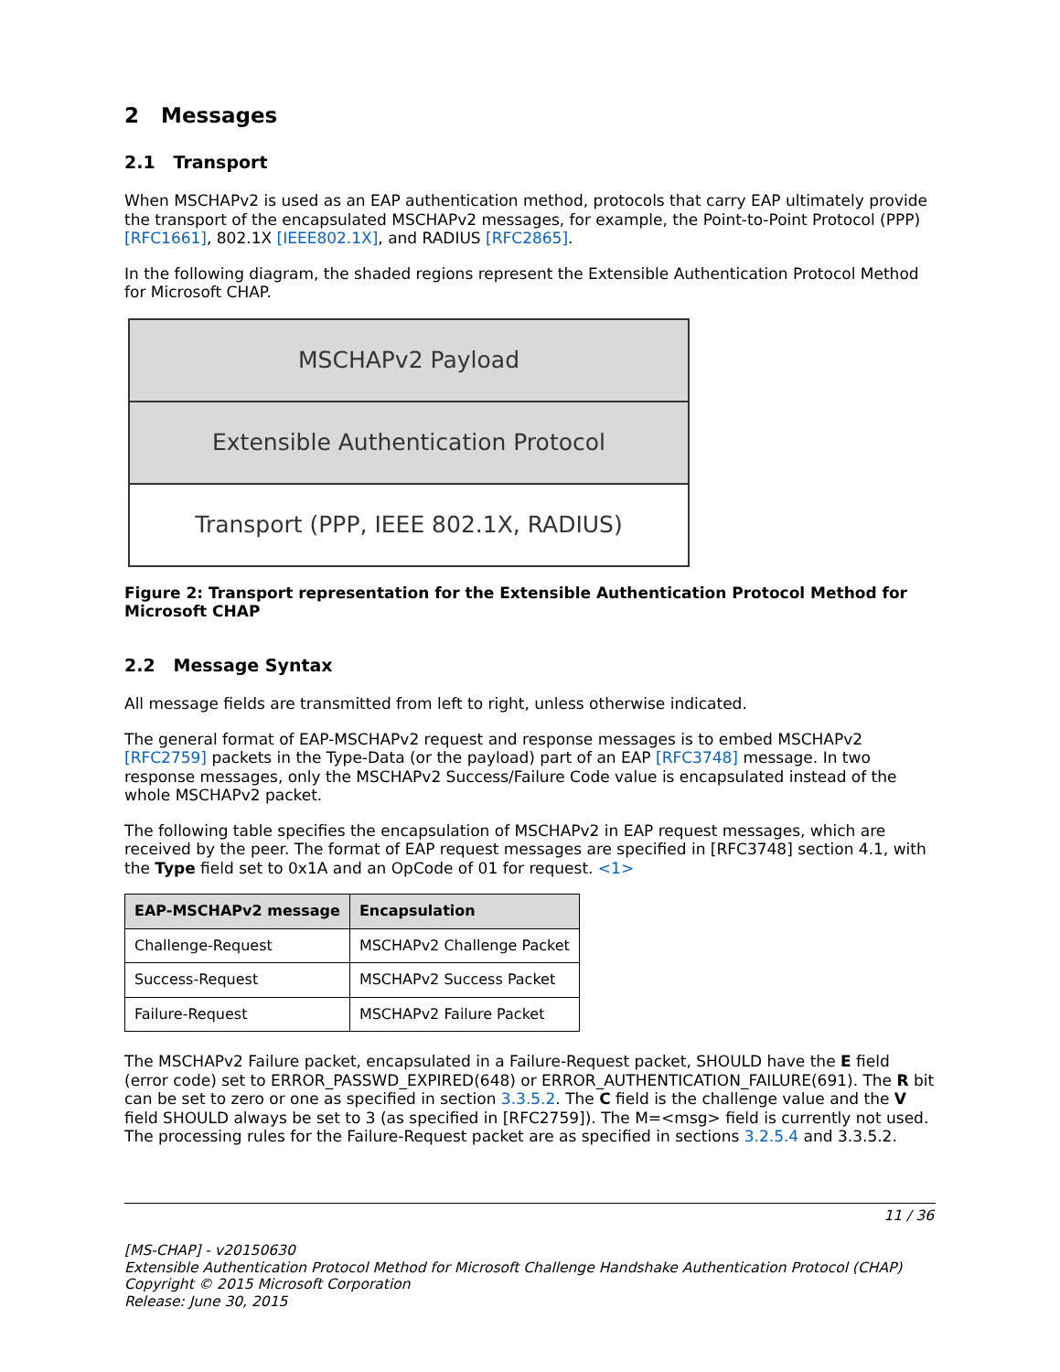2 Messages
2.1 Transport
When MSCHAPv2 is used as an EAP authentication method, protocols that carry EAP ultimately provide the transport of the encapsulated MSCHAPv2 messages, for example, the Point-to-Point Protocol (PPP) [RFC1661], 802.1X [IEEE802.1X], and RADIUS [RFC2865].
In the following diagram, the shaded regions represent the Extensible Authentication Protocol Method for Microsoft CHAP.
MSCHAPv2 Payload
Extensible Authentication Protocol
Transport (PPP, IEEE 802.1X, RADIUS)
Figure 2: Transport representation for the Extensible Authentication Protocol Method for Microsoft CHAP
2.2 Message Syntax
All message fields are transmitted from left to right, unless otherwise indicated.
The general format of EAP-MSCHAPv2 request and response messages is to embed MSCHAPv2 [RFC2759] packets in the Type-Data (or the payload) part of an EAP [RFC3748] message. In two response messages, only the MSCHAPv2 Success/Failure Code value is encapsulated instead of the whole MSCHAPv2 packet.
The following table specifies the encapsulation of MSCHAPv2 in EAP request messages, which are received by the peer. The format of EAP request messages are specified in [RFC3748] section 4.1, with the Type field set to 0x1A and an OpCode of 01 for request. <1>
| EAP-MSCHAPv2 message | Encapsulation |
| --- | --- |
| Challenge-Request | MSCHAPv2 Challenge Packet |
| Success-Request | MSCHAPv2 Success Packet |
| Failure-Request | MSCHAPv2 Failure Packet |
The MSCHAPv2 Failure packet, encapsulated in a Failure-Request packet, SHOULD have the E field (error code) set to ERROR_PASSWD_EXPIRED(648) or ERROR_AUTHENTICATION_FAILURE(691). The R bit can be set to zero or one as specified in section 3.3.5.2. The C field is the challenge value and the V field SHOULD always be set to 3 (as specified in [RFC2759]). The M=<msg> field is currently not used. The processing rules for the Failure-Request packet are as specified in sections 3.2.5.4 and 3.3.5.2.
11 / 36
[MS-CHAP] - v20150630
Extensible Authentication Protocol Method for Microsoft Challenge Handshake Authentication Protocol (CHAP)
Copyright © 2015 Microsoft Corporation
Release: June 30, 2015